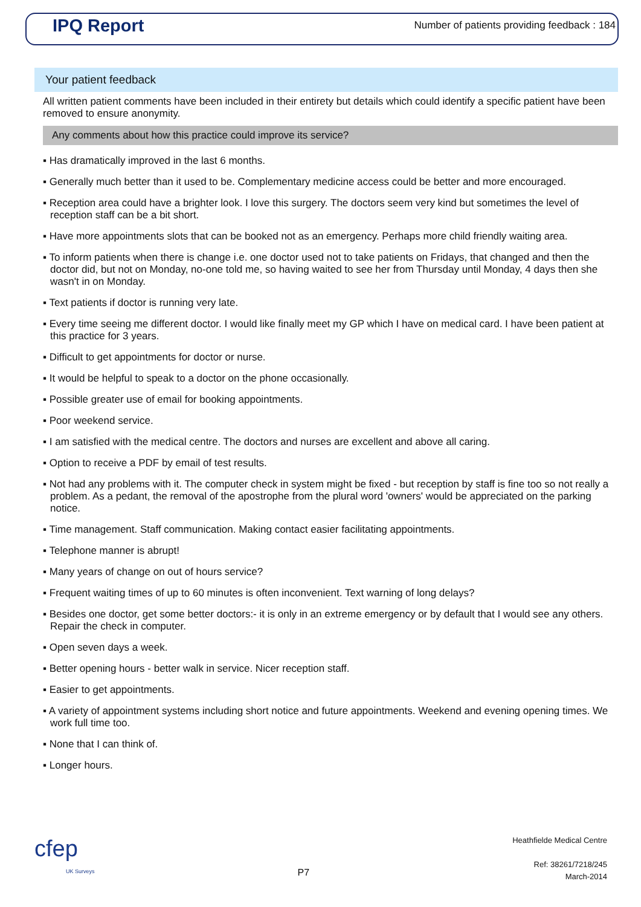IPQ Report
Number of patients providing feedback : 184
Your patient feedback
All written patient comments have been included in their entirety but details which could identify a specific patient have been removed to ensure anonymity.
Any comments about how this practice could improve its service?
▪ Has dramatically improved in the last 6 months.
▪ Generally much better than it used to be. Complementary medicine access could be better and more encouraged.
▪ Reception area could have a brighter look. I love this surgery. The doctors seem very kind but sometimes the level of reception staff can be a bit short.
▪ Have more appointments slots that can be booked not as an emergency. Perhaps more child friendly waiting area.
▪ To inform patients when there is change i.e. one doctor used not to take patients on Fridays, that changed and then the doctor did, but not on Monday, no-one told me, so having waited to see her from Thursday until Monday, 4 days then she wasn't in on Monday.
▪ Text patients if doctor is running very late.
▪ Every time seeing me different doctor. I would like finally meet my GP which I have on medical card. I have been patient at this practice for 3 years.
▪ Difficult to get appointments for doctor or nurse.
▪ It would be helpful to speak to a doctor on the phone occasionally.
▪ Possible greater use of email for booking appointments.
▪ Poor weekend service.
▪ I am satisfied with the medical centre. The doctors and nurses are excellent and above all caring.
▪ Option to receive a PDF by email of test results.
▪ Not had any problems with it. The computer check in system might be fixed - but reception by staff is fine too so not really a problem. As a pedant, the removal of the apostrophe from the plural word 'owners' would be appreciated on the parking notice.
▪ Time management. Staff communication. Making contact easier facilitating appointments.
▪ Telephone manner is abrupt!
▪ Many years of change on out of hours service?
▪ Frequent waiting times of up to 60 minutes is often inconvenient. Text warning of long delays?
▪ Besides one doctor, get some better doctors:- it is only in an extreme emergency or by default that I would see any others. Repair the check in computer.
▪ Open seven days a week.
▪ Better opening hours - better walk in service. Nicer reception staff.
▪ Easier to get appointments.
▪ A variety of appointment systems including short notice and future appointments. Weekend and evening opening times. We work full time too.
▪ None that I can think of.
▪ Longer hours.
cfep
UK Surveys
P7
Heathfielde Medical Centre
Ref: 38261/7218/245
March-2014